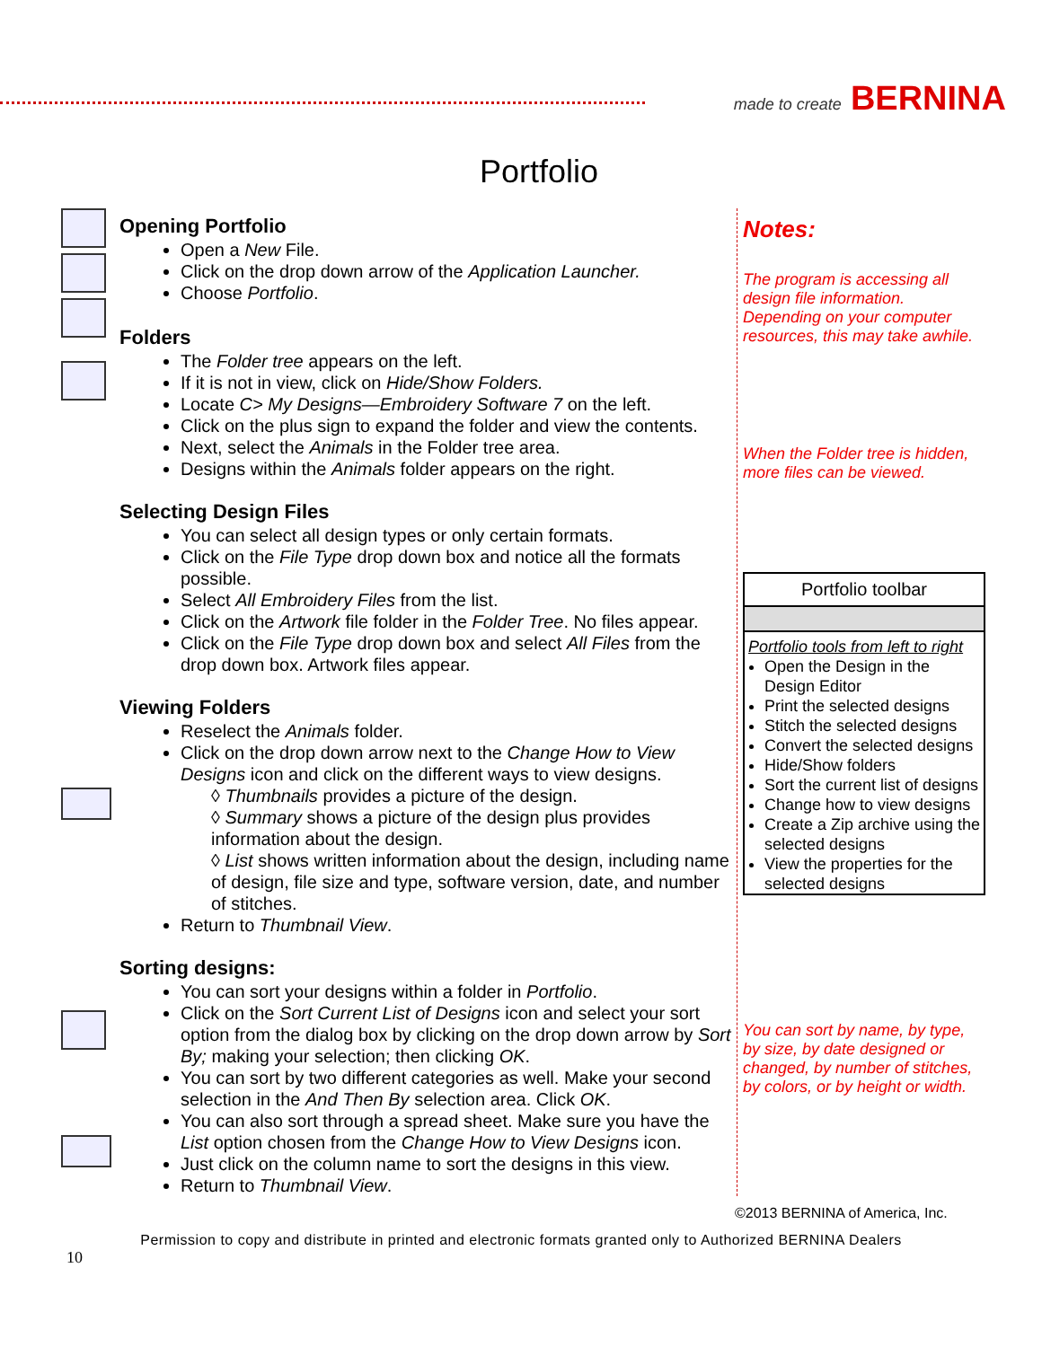made to create BERNINA
Portfolio
Opening Portfolio
Open a New File.
Click on the drop down arrow of the Application Launcher.
Choose Portfolio.
Folders
The Folder tree appears on the left.
If it is not in view, click on Hide/Show Folders.
Locate C> My Designs—Embroidery Software 7 on the left.
Click on the plus sign to expand the folder and view the contents.
Next, select the Animals in the Folder tree area.
Designs within the Animals folder appears on the right.
Selecting Design Files
You can select all design types or only certain formats.
Click on the File Type drop down box and notice all the formats possible.
Select All Embroidery Files from the list.
Click on the Artwork file folder in the Folder Tree. No files appear.
Click on the File Type drop down box and select All Files from the drop down box. Artwork files appear.
Viewing Folders
Reselect the Animals folder.
Click on the drop down arrow next to the Change How to View Designs icon and click on the different ways to view designs.
◊ Thumbnails provides a picture of the design.
◊ Summary shows a picture of the design plus provides information about the design.
◊ List shows written information about the design, including name of design, file size and type, software version, date, and number of stitches.
Return to Thumbnail View.
Sorting designs:
You can sort your designs within a folder in Portfolio.
Click on the Sort Current List of Designs icon and select your sort option from the dialog box by clicking on the drop down arrow by Sort By; making your selection; then clicking OK.
You can sort by two different categories as well. Make your second selection in the And Then By selection area. Click OK.
You can also sort through a spread sheet. Make sure you have the List option chosen from the Change How to View Designs icon.
Just click on the column name to sort the designs in this view.
Return to Thumbnail View.
Notes:
The program is accessing all design file information. Depending on your computer resources, this may take awhile.
When the Folder tree is hidden, more files can be viewed.
Portfolio toolbar
Portfolio tools from left to right
Open the Design in the Design Editor
Print the selected designs
Stitch the selected designs
Convert the selected designs
Hide/Show folders
Sort the current list of designs
Change how to view designs
Create a Zip archive using the selected designs
View the properties for the selected designs
You can sort by name, by type, by size, by date designed or changed, by number of stitches, by colors, or by height or width.
©2013 BERNINA of America, Inc.
Permission to copy and distribute in printed and electronic formats granted only to Authorized BERNINA Dealers
10